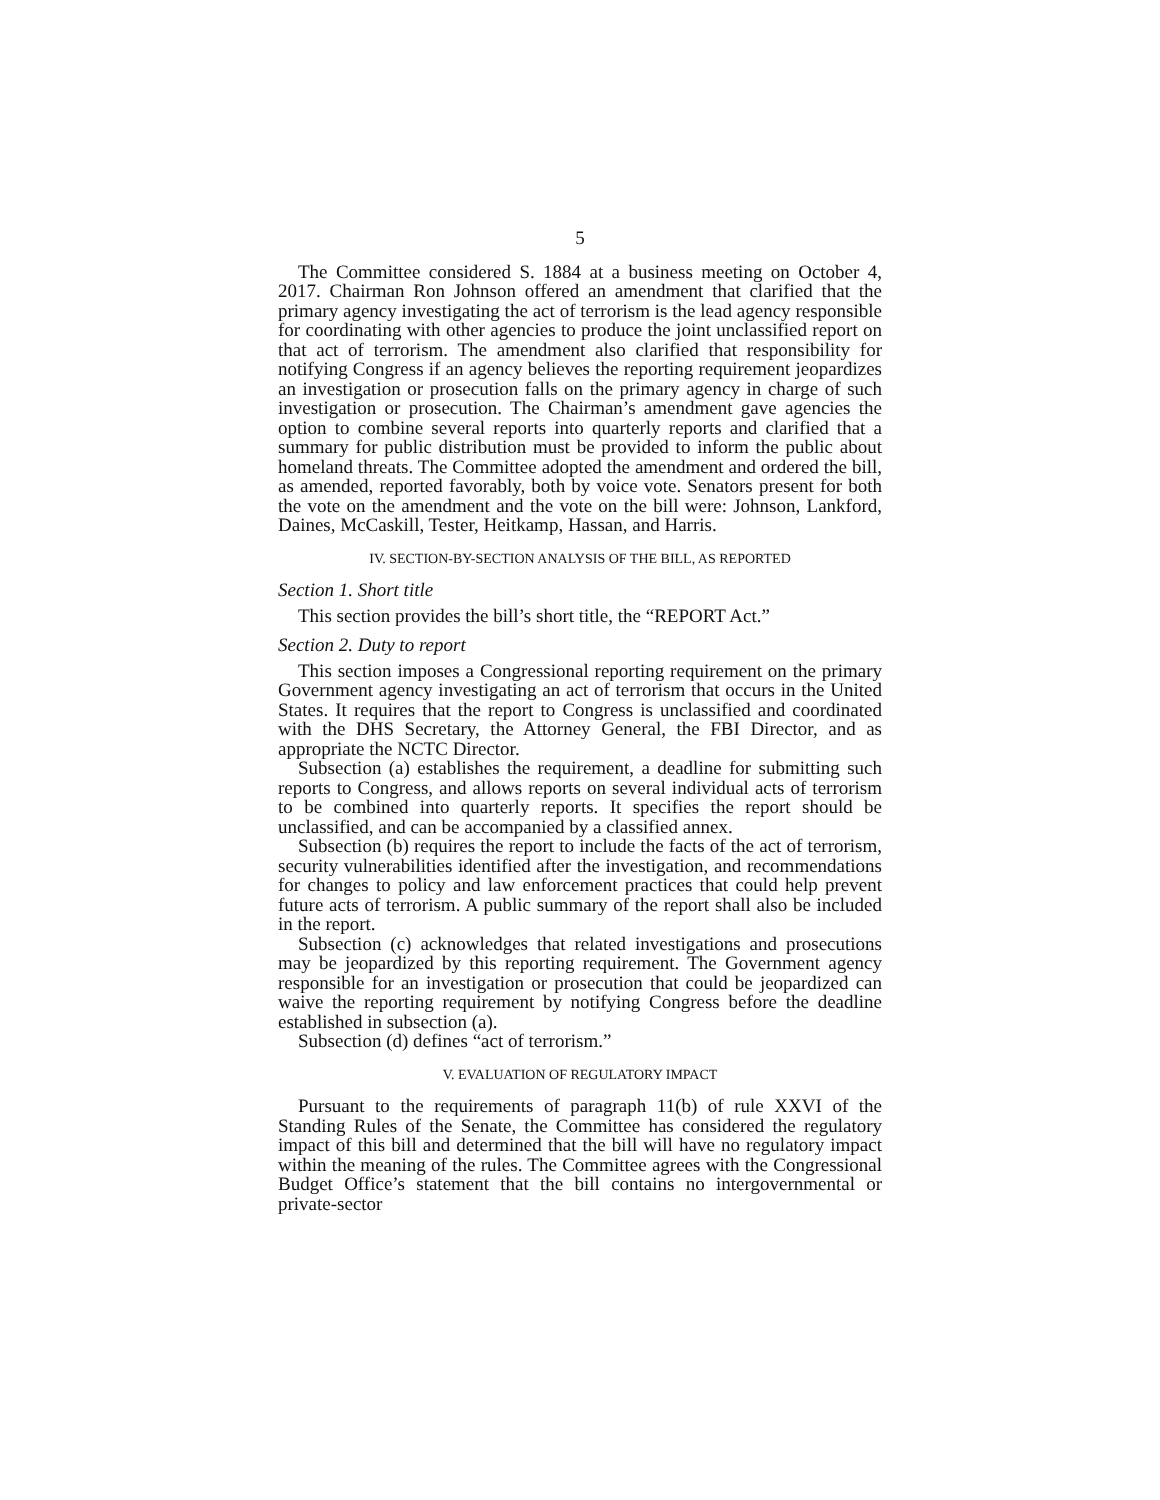5
The Committee considered S. 1884 at a business meeting on October 4, 2017. Chairman Ron Johnson offered an amendment that clarified that the primary agency investigating the act of terrorism is the lead agency responsible for coordinating with other agencies to produce the joint unclassified report on that act of terrorism. The amendment also clarified that responsibility for notifying Congress if an agency believes the reporting requirement jeopardizes an investigation or prosecution falls on the primary agency in charge of such investigation or prosecution. The Chairman’s amendment gave agencies the option to combine several reports into quarterly reports and clarified that a summary for public distribution must be provided to inform the public about homeland threats. The Committee adopted the amendment and ordered the bill, as amended, reported favorably, both by voice vote. Senators present for both the vote on the amendment and the vote on the bill were: Johnson, Lankford, Daines, McCaskill, Tester, Heitkamp, Hassan, and Harris.
IV. SECTION-BY-SECTION ANALYSIS OF THE BILL, AS REPORTED
Section 1. Short title
This section provides the bill’s short title, the “REPORT Act.”
Section 2. Duty to report
This section imposes a Congressional reporting requirement on the primary Government agency investigating an act of terrorism that occurs in the United States. It requires that the report to Congress is unclassified and coordinated with the DHS Secretary, the Attorney General, the FBI Director, and as appropriate the NCTC Director.
Subsection (a) establishes the requirement, a deadline for submitting such reports to Congress, and allows reports on several individual acts of terrorism to be combined into quarterly reports. It specifies the report should be unclassified, and can be accompanied by a classified annex.
Subsection (b) requires the report to include the facts of the act of terrorism, security vulnerabilities identified after the investigation, and recommendations for changes to policy and law enforcement practices that could help prevent future acts of terrorism. A public summary of the report shall also be included in the report.
Subsection (c) acknowledges that related investigations and prosecutions may be jeopardized by this reporting requirement. The Government agency responsible for an investigation or prosecution that could be jeopardized can waive the reporting requirement by notifying Congress before the deadline established in subsection (a).
Subsection (d) defines “act of terrorism.”
V. EVALUATION OF REGULATORY IMPACT
Pursuant to the requirements of paragraph 11(b) of rule XXVI of the Standing Rules of the Senate, the Committee has considered the regulatory impact of this bill and determined that the bill will have no regulatory impact within the meaning of the rules. The Committee agrees with the Congressional Budget Office’s statement that the bill contains no intergovernmental or private-sector